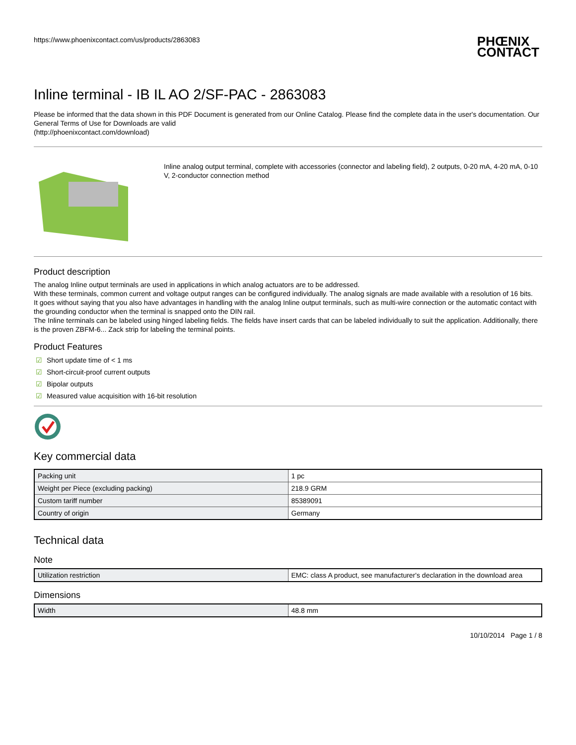https://www.phoenixcontact.com/us/products/2863083
PHŒNIX
CONTACT
Inline terminal - IB IL AO 2/SF-PAC - 2863083
Please be informed that the data shown in this PDF Document is generated from our Online Catalog. Please find the complete data in the user's documentation. Our General Terms of Use for Downloads are valid
(http://phoenixcontact.com/download)
Inline analog output terminal, complete with accessories (connector and labeling field), 2 outputs, 0-20 mA, 4-20 mA, 0-10 V, 2-conductor connection method
Product description
The analog Inline output terminals are used in applications in which analog actuators are to be addressed.
With these terminals, common current and voltage output ranges can be configured individually. The analog signals are made available with a resolution of 16 bits.
It goes without saying that you also have advantages in handling with the analog Inline output terminals, such as multi-wire connection or the automatic contact with the grounding conductor when the terminal is snapped onto the DIN rail.
The Inline terminals can be labeled using hinged labeling fields. The fields have insert cards that can be labeled individually to suit the application. Additionally, there is the proven ZBFM-6... Zack strip for labeling the terminal points.
Product Features
☑ Short update time of < 1 ms
☑ Short-circuit-proof current outputs
☑ Bipolar outputs
☑ Measured value acquisition with 16-bit resolution
Key commercial data
| Packing unit | 1 pc |
| Weight per Piece (excluding packing) | 218.9 GRM |
| Custom tariff number | 85389091 |
| Country of origin | Germany |
Technical data
Note
| Utilization restriction | EMC: class A product, see manufacturer's declaration in the download area |
Dimensions
| Width | 48.8 mm |
10/10/2014 Page 1 / 8